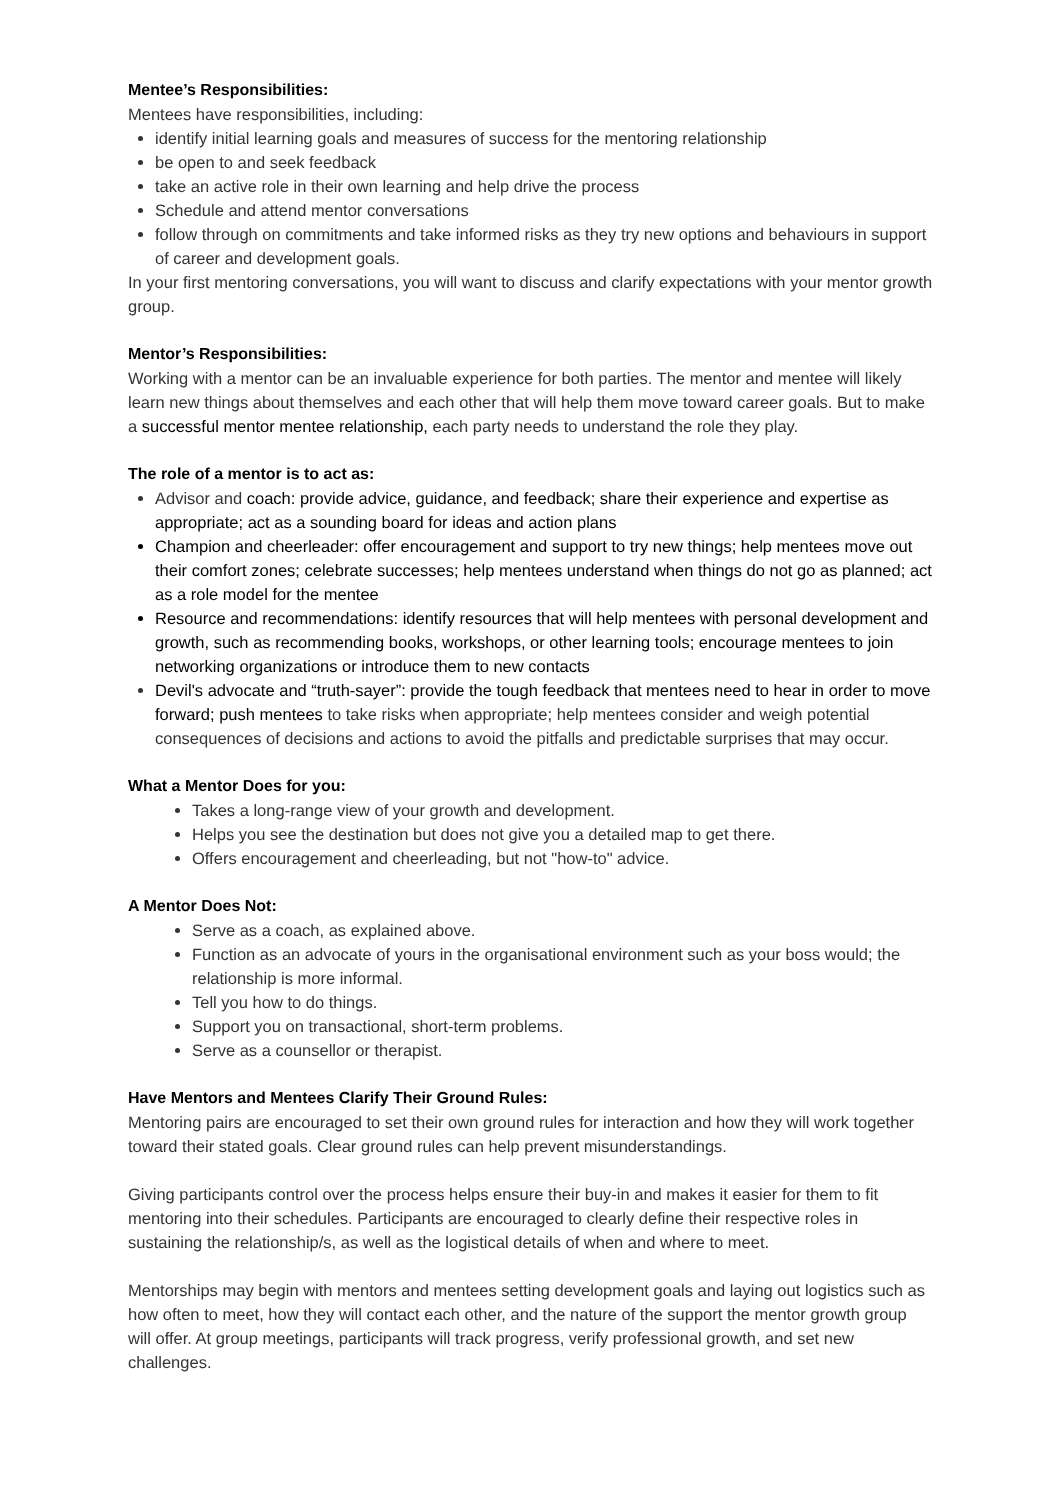Mentee’s Responsibilities:
Mentees have responsibilities, including:
identify initial learning goals and measures of success for the mentoring relationship
be open to and seek feedback
take an active role in their own learning and help drive the process
Schedule and attend mentor conversations
follow through on commitments and take informed risks as they try new options and behaviours in support of career and development goals.
In your first mentoring conversations, you will want to discuss and clarify expectations with your mentor growth group.
Mentor’s Responsibilities:
Working with a mentor can be an invaluable experience for both parties. The mentor and mentee will likely learn new things about themselves and each other that will help them move toward career goals. But to make a successful mentor mentee relationship, each party needs to understand the role they play.
The role of a mentor is to act as:
Advisor and coach: provide advice, guidance, and feedback; share their experience and expertise as appropriate; act as a sounding board for ideas and action plans
Champion and cheerleader: offer encouragement and support to try new things; help mentees move out their comfort zones; celebrate successes; help mentees understand when things do not go as planned; act as a role model for the mentee
Resource and recommendations: identify resources that will help mentees with personal development and growth, such as recommending books, workshops, or other learning tools; encourage mentees to join networking organizations or introduce them to new contacts
Devil's advocate and “truth-sayer”: provide the tough feedback that mentees need to hear in order to move forward; push mentees to take risks when appropriate; help mentees consider and weigh potential consequences of decisions and actions to avoid the pitfalls and predictable surprises that may occur.
What a Mentor Does for you:
Takes a long-range view of your growth and development.
Helps you see the destination but does not give you a detailed map to get there.
Offers encouragement and cheerleading, but not "how-to" advice.
A Mentor Does Not:
Serve as a coach, as explained above.
Function as an advocate of yours in the organisational environment such as your boss would; the relationship is more informal.
Tell you how to do things.
Support you on transactional, short-term problems.
Serve as a counsellor or therapist.
Have Mentors and Mentees Clarify Their Ground Rules:
Mentoring pairs are encouraged to set their own ground rules for interaction and how they will work together toward their stated goals. Clear ground rules can help prevent misunderstandings.
Giving participants control over the process helps ensure their buy-in and makes it easier for them to fit mentoring into their schedules. Participants are encouraged to clearly define their respective roles in sustaining the relationship/s, as well as the logistical details of when and where to meet.
Mentorships may begin with mentors and mentees setting development goals and laying out logistics such as how often to meet, how they will contact each other, and the nature of the support the mentor growth group will offer. At group meetings, participants will track progress, verify professional growth, and set new challenges.